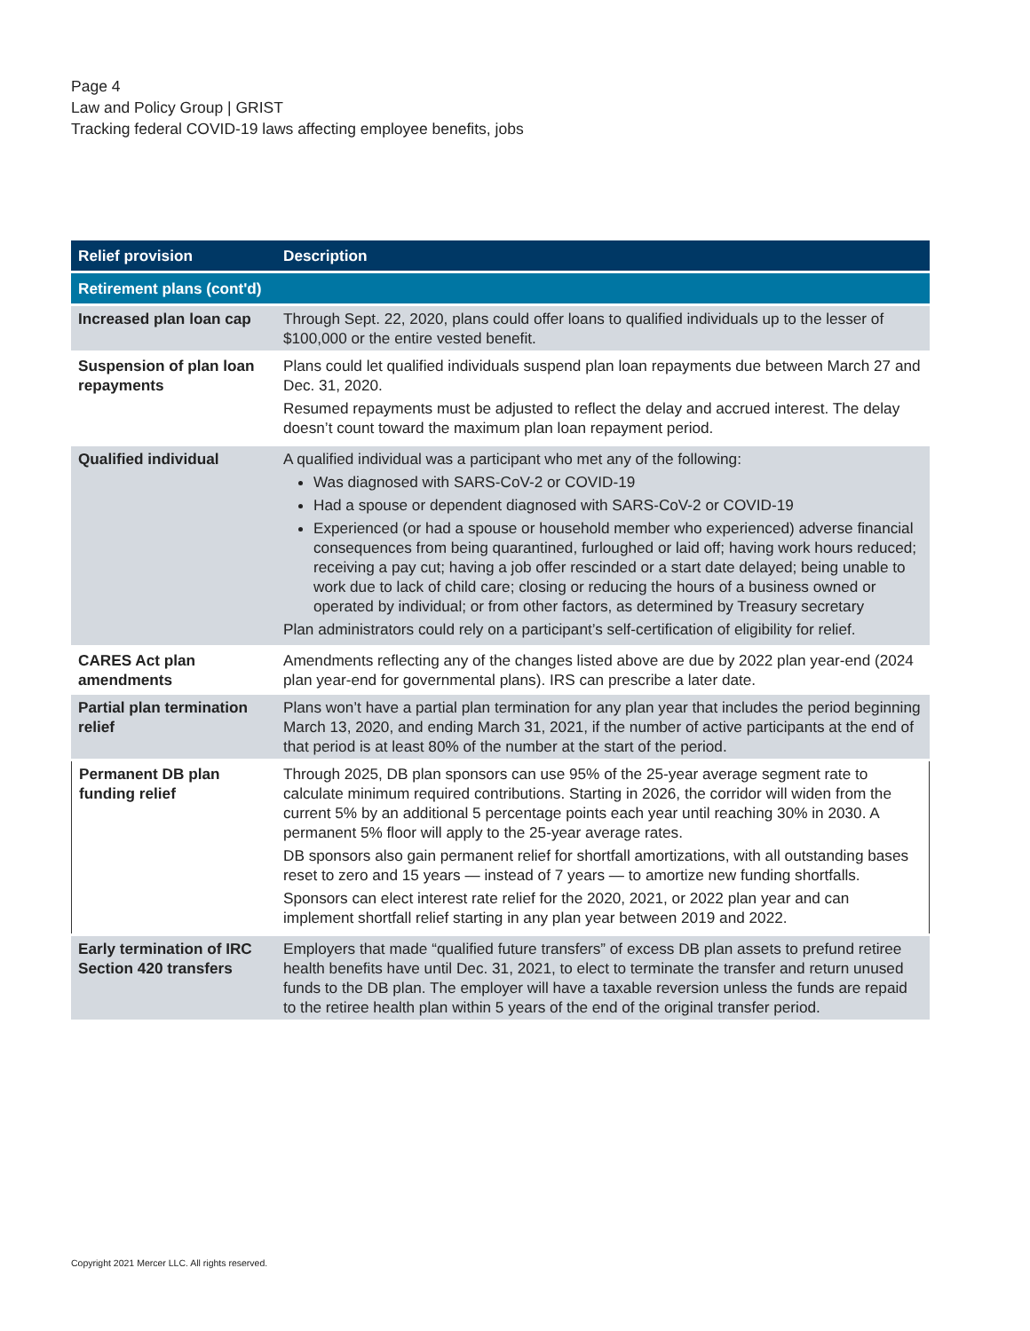Page 4
Law and Policy Group | GRIST
Tracking federal COVID-19 laws affecting employee benefits, jobs
| Relief provision | Description |
| --- | --- |
| Retirement plans (cont'd) | |
| Increased plan loan cap | Through Sept. 22, 2020, plans could offer loans to qualified individuals up to the lesser of $100,000 or the entire vested benefit. |
| Suspension of plan loan repayments | Plans could let qualified individuals suspend plan loan repayments due between March 27 and Dec. 31, 2020. Resumed repayments must be adjusted to reflect the delay and accrued interest. The delay doesn’t count toward the maximum plan loan repayment period. |
| Qualified individual | A qualified individual was a participant who met any of the following: Was diagnosed with SARS-CoV-2 or COVID-19 Had a spouse or dependent diagnosed with SARS-CoV-2 or COVID-19 Experienced (or had a spouse or household member who experienced) adverse financial consequences from being quarantined, furloughed or laid off; having work hours reduced; receiving a pay cut; having a job offer rescinded or a start date delayed; being unable to work due to lack of child care; closing or reducing the hours of a business owned or operated by individual; or from other factors, as determined by Treasury secretary Plan administrators could rely on a participant’s self-certification of eligibility for relief. |
| CARES Act plan amendments | Amendments reflecting any of the changes listed above are due by 2022 plan year-end (2024 plan year-end for governmental plans). IRS can prescribe a later date. |
| Partial plan termination relief | Plans won’t have a partial plan termination for any plan year that includes the period beginning March 13, 2020, and ending March 31, 2021, if the number of active participants at the end of that period is at least 80% of the number at the start of the period. |
| Permanent DB plan funding relief | Through 2025, DB plan sponsors can use 95% of the 25-year average segment rate to calculate minimum required contributions. Starting in 2026, the corridor will widen from the current 5% by an additional 5 percentage points each year until reaching 30% in 2030. A permanent 5% floor will apply to the 25-year average rates. DB sponsors also gain permanent relief for shortfall amortizations, with all outstanding bases reset to zero and 15 years — instead of 7 years — to amortize new funding shortfalls. Sponsors can elect interest rate relief for the 2020, 2021, or 2022 plan year and can implement shortfall relief starting in any plan year between 2019 and 2022. |
| Early termination of IRC Section 420 transfers | Employers that made “qualified future transfers” of excess DB plan assets to prefund retiree health benefits have until Dec. 31, 2021, to elect to terminate the transfer and return unused funds to the DB plan. The employer will have a taxable reversion unless the funds are repaid to the retiree health plan within 5 years of the end of the original transfer period. |
Copyright 2021 Mercer LLC. All rights reserved.